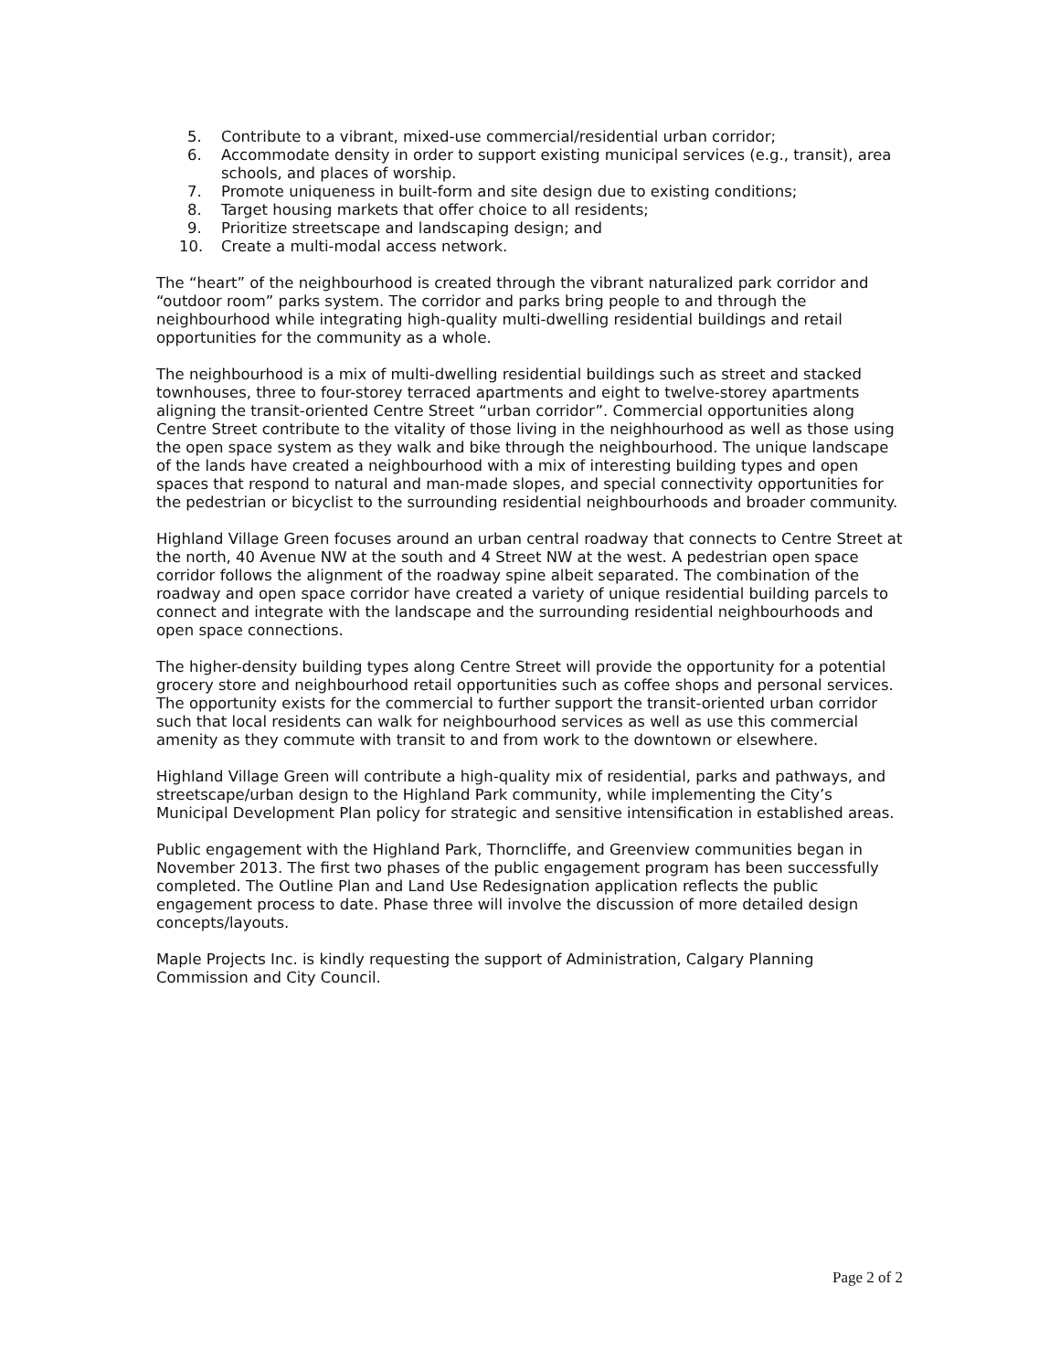5. Contribute to a vibrant, mixed-use commercial/residential urban corridor;
6. Accommodate density in order to support existing municipal services (e.g., transit), area schools, and places of worship.
7. Promote uniqueness in built-form and site design due to existing conditions;
8. Target housing markets that offer choice to all residents;
9. Prioritize streetscape and landscaping design; and
10. Create a multi-modal access network.
The “heart” of the neighbourhood is created through the vibrant naturalized park corridor and “outdoor room” parks system. The corridor and parks bring people to and through the neighbourhood while integrating high-quality multi-dwelling residential buildings and retail opportunities for the community as a whole.
The neighbourhood is a mix of multi-dwelling residential buildings such as street and stacked townhouses, three to four-storey terraced apartments and eight to twelve-storey apartments aligning the transit-oriented Centre Street “urban corridor”. Commercial opportunities along Centre Street contribute to the vitality of those living in the neighhourhood as well as those using the open space system as they walk and bike through the neighbourhood. The unique landscape of the lands have created a neighbourhood with a mix of interesting building types and open spaces that respond to natural and man-made slopes, and special connectivity opportunities for the pedestrian or bicyclist to the surrounding residential neighbourhoods and broader community.
Highland Village Green focuses around an urban central roadway that connects to Centre Street at the north, 40 Avenue NW at the south and 4 Street NW at the west. A pedestrian open space corridor follows the alignment of the roadway spine albeit separated. The combination of the roadway and open space corridor have created a variety of unique residential building parcels to connect and integrate with the landscape and the surrounding residential neighbourhoods and open space connections.
The higher-density building types along Centre Street will provide the opportunity for a potential grocery store and neighbourhood retail opportunities such as coffee shops and personal services. The opportunity exists for the commercial to further support the transit-oriented urban corridor such that local residents can walk for neighbourhood services as well as use this commercial amenity as they commute with transit to and from work to the downtown or elsewhere.
Highland Village Green will contribute a high-quality mix of residential, parks and pathways, and streetscape/urban design to the Highland Park community, while implementing the City’s Municipal Development Plan policy for strategic and sensitive intensification in established areas.
Public engagement with the Highland Park, Thorncliffe, and Greenview communities began in November 2013. The first two phases of the public engagement program has been successfully completed. The Outline Plan and Land Use Redesignation application reflects the public engagement process to date. Phase three will involve the discussion of more detailed design concepts/layouts.
Maple Projects Inc. is kindly requesting the support of Administration, Calgary Planning Commission and City Council.
Page 2 of 2